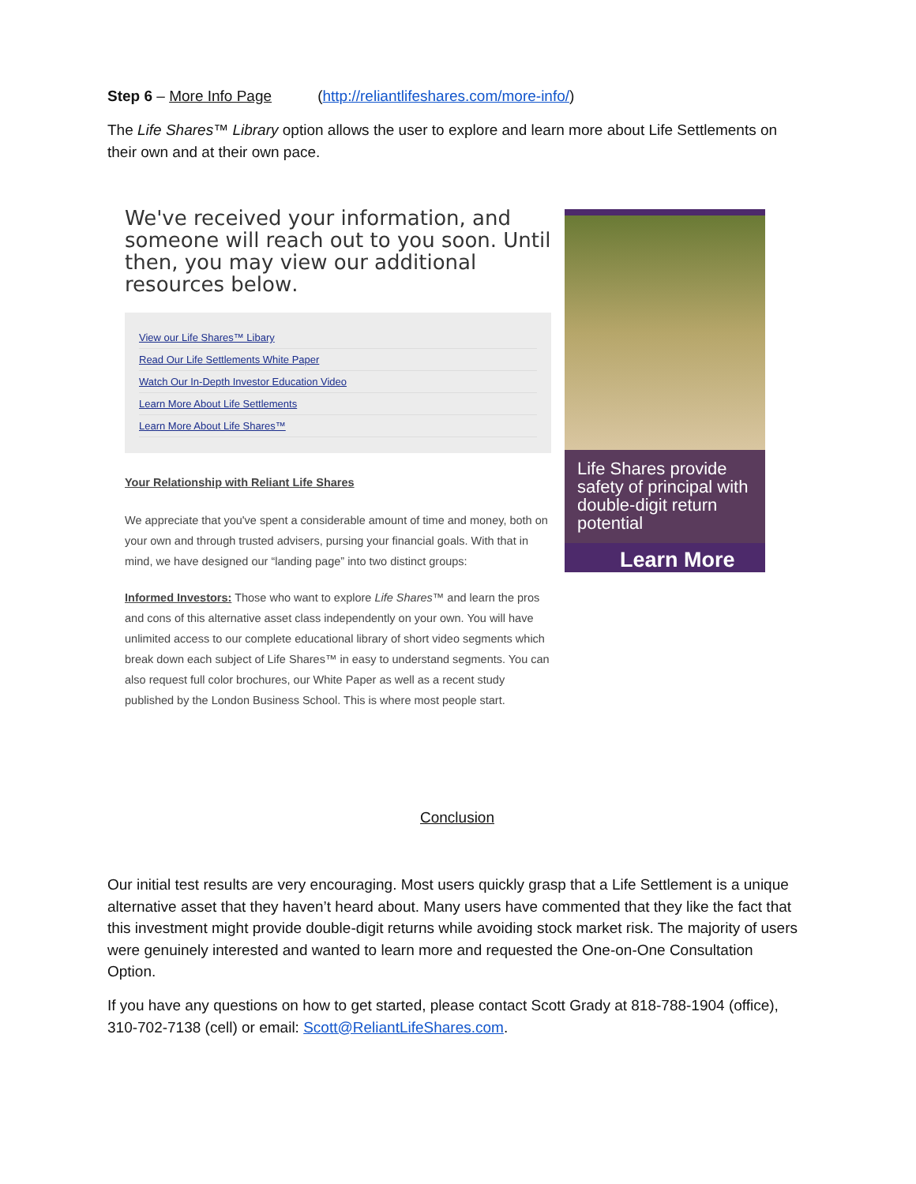Step 6 – More Info Page (http://reliantlifeshares.com/more-info/)
The Life Shares™ Library option allows the user to explore and learn more about Life Settlements on their own and at their own pace.
We've received your information, and someone will reach out to you soon. Until then, you may view our additional resources below.
View our Life Shares™ Libary
Read Our Life Settlements White Paper
Watch Our In-Depth Investor Education Video
Learn More About Life Settlements
Learn More About Life Shares™
Your Relationship with Reliant Life Shares
We appreciate that you've spent a considerable amount of time and money, both on your own and through trusted advisers, pursing your financial goals. With that in mind, we have designed our “landing page” into two distinct groups:
Informed Investors: Those who want to explore Life Shares™ and learn the pros and cons of this alternative asset class independently on your own. You will have unlimited access to our complete educational library of short video segments which break down each subject of Life Shares™ in easy to understand segments. You can also request full color brochures, our White Paper as well as a recent study published by the London Business School. This is where most people start.
Life Shares provide safety of principal with double-digit return potential
Learn More
Conclusion
Our initial test results are very encouraging. Most users quickly grasp that a Life Settlement is a unique alternative asset that they haven’t heard about. Many users have commented that they like the fact that this investment might provide double-digit returns while avoiding stock market risk. The majority of users were genuinely interested and wanted to learn more and requested the One-on-One Consultation Option.
If you have any questions on how to get started, please contact Scott Grady at 818-788-1904 (office), 310-702-7138 (cell) or email: Scott@ReliantLifeShares.com.